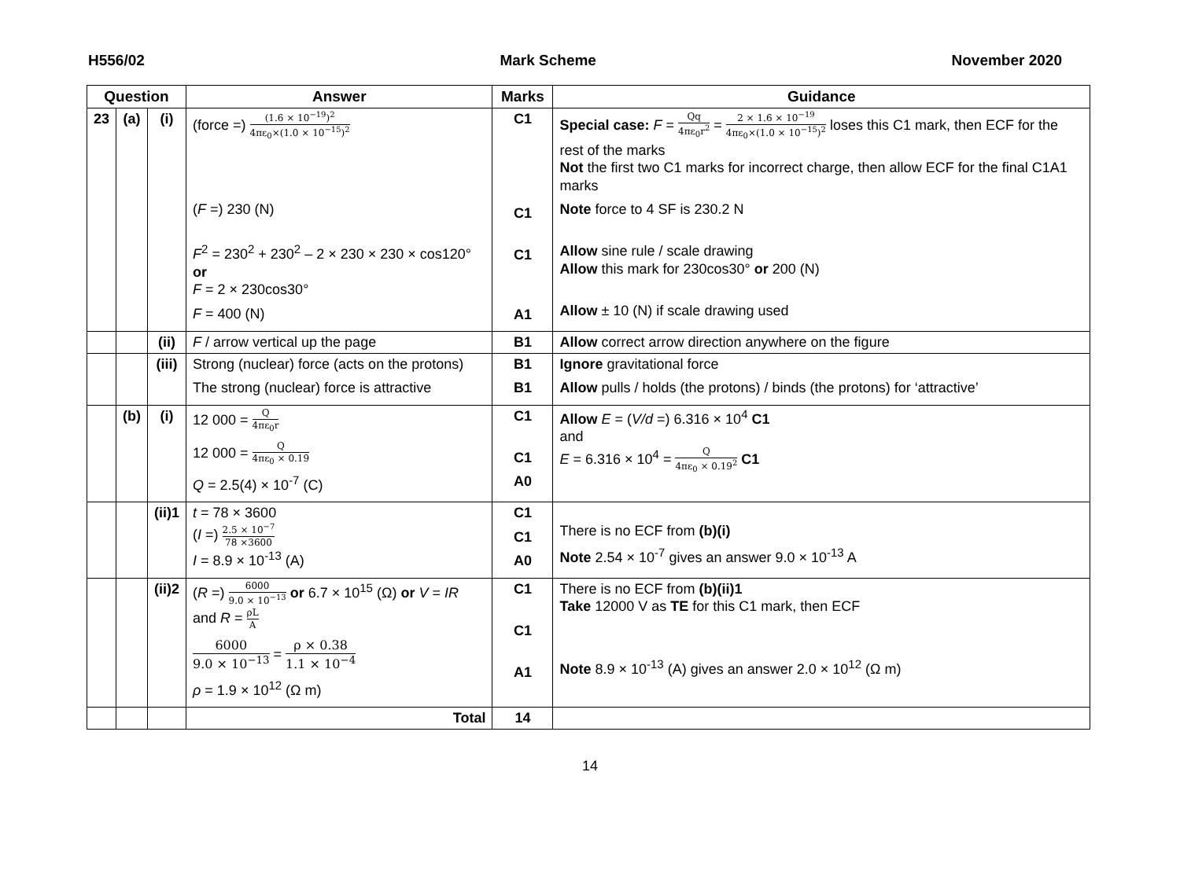H556/02 Mark Scheme November 2020
| Question | | | Answer | Marks | Guidance |
| --- | --- | --- | --- | --- | --- |
| 23 | (a) | (i) | (force =) (1.6 × 10<sup>−19</sup>)<sup>2</sup> 4πε<sub>0</sub>×(1.0 × 10<sup>−15</sup>)<sup>2</sup> ( F =) 230 (N) F<sup>2</sup> = 230<sup>2</sup> + 230<sup>2</sup> – 2 × 230 × 230 × cos120° or F = 2 × 230cos30° F = 400 (N) | C1 C1 C1 A1 | Special case: F = Qq 4πε<sub>0</sub>r<sup>2</sup> = 2 × 1.6 × 10<sup>−19</sup> 4πε<sub>0</sub>×(1.0 × 10<sup>−15</sup>)<sup>2</sup> loses this C1 mark, then ECF for the rest of the marks Not the first two C1 marks for incorrect charge, then allow ECF for the final C1A1 marks Note force to 4 SF is 230.2 N Allow sine rule / scale drawing Allow this mark for 230cos30° or 200 (N) Allow ± 10 (N) if scale drawing used |
| | | (ii) | F / arrow vertical up the page | B1 | Allow correct arrow direction anywhere on the figure |
| | | (iii) | Strong (nuclear) force (acts on the protons) The strong (nuclear) force is attractive | B1 B1 | Ignore gravitational force Allow pulls / holds (the protons) / binds (the protons) for ‘attractive’ |
| | (b) | (i) | 12 000 = Q 4πε<sub>0</sub>r 12 000 = Q 4πε<sub>0</sub> × 0.19 Q = 2.5(4) × 10<sup>-7</sup> (C) | C1 C1 A0 | Allow E = ( V/d =) 6.316 × 10<sup>4</sup> C1 and E = 6.316 × 10<sup>4</sup> = Q 4πε<sub>0</sub> × 0.19<sup>2</sup> C1 |
| | | (ii)1 | t = 78 × 3600 ( I =) 2.5 × 10<sup>−7</sup> 78 ×3600 I = 8.9 × 10<sup>-13</sup> (A) | C1 C1 A0 | There is no ECF from (b)(i) Note 2.54 × 10<sup>-7</sup> gives an answer 9.0 × 10<sup>-13</sup> A |
| | | (ii)2 | ( R =) 6000 9.0 × 10<sup>−13</sup> or 6.7 × 10<sup>15</sup> (Ω) or V = IR and R = ρL A 6000 9.0 × 10<sup>−13</sup> = ρ × 0.38 1.1 × 10<sup>−4</sup> ρ = 1.9 × 10<sup>12</sup> (Ω m) | C1 C1 A1 | There is no ECF from (b)(ii)1 Take 12000 V as TE for this C1 mark, then ECF Note 8.9 × 10<sup>-13</sup> (A) gives an answer 2.0 × 10<sup>12</sup> (Ω m) |
| | | | Total | 14 | |
14